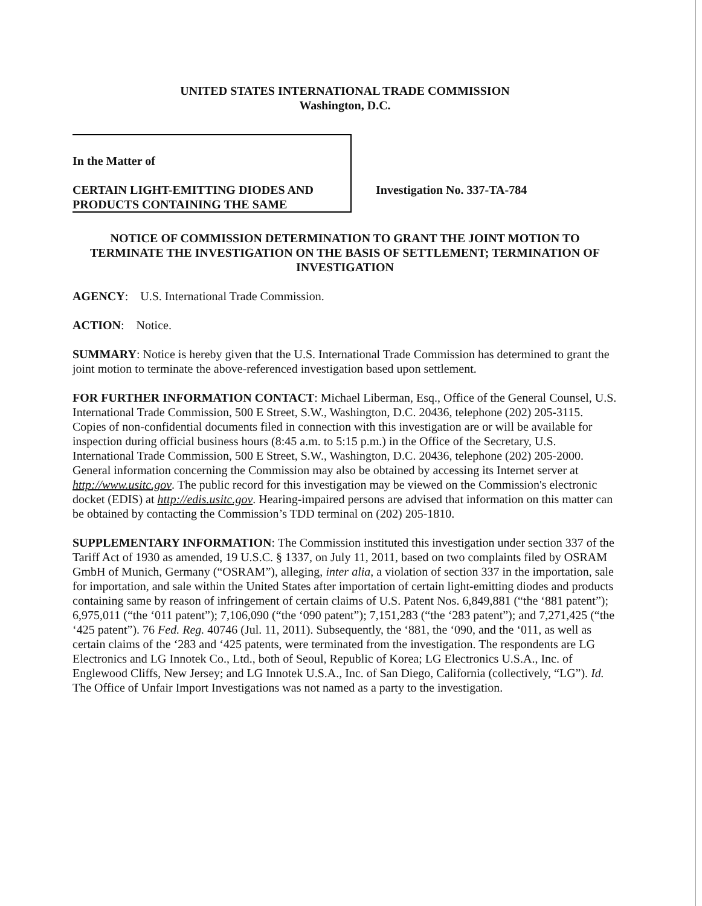UNITED STATES INTERNATIONAL TRADE COMMISSION
Washington, D.C.
In the Matter of
CERTAIN LIGHT-EMITTING DIODES AND PRODUCTS CONTAINING THE SAME
Investigation No. 337-TA-784
NOTICE OF COMMISSION DETERMINATION TO GRANT THE JOINT MOTION TO TERMINATE THE INVESTIGATION ON THE BASIS OF SETTLEMENT; TERMINATION OF INVESTIGATION
AGENCY: U.S. International Trade Commission.
ACTION: Notice.
SUMMARY: Notice is hereby given that the U.S. International Trade Commission has determined to grant the joint motion to terminate the above-referenced investigation based upon settlement.
FOR FURTHER INFORMATION CONTACT: Michael Liberman, Esq., Office of the General Counsel, U.S. International Trade Commission, 500 E Street, S.W., Washington, D.C. 20436, telephone (202) 205-3115. Copies of non-confidential documents filed in connection with this investigation are or will be available for inspection during official business hours (8:45 a.m. to 5:15 p.m.) in the Office of the Secretary, U.S. International Trade Commission, 500 E Street, S.W., Washington, D.C. 20436, telephone (202) 205-2000. General information concerning the Commission may also be obtained by accessing its Internet server at http://www.usitc.gov. The public record for this investigation may be viewed on the Commission's electronic docket (EDIS) at http://edis.usitc.gov. Hearing-impaired persons are advised that information on this matter can be obtained by contacting the Commission’s TDD terminal on (202) 205-1810.
SUPPLEMENTARY INFORMATION: The Commission instituted this investigation under section 337 of the Tariff Act of 1930 as amended, 19 U.S.C. § 1337, on July 11, 2011, based on two complaints filed by OSRAM GmbH of Munich, Germany (“OSRAM”), alleging, inter alia, a violation of section 337 in the importation, sale for importation, and sale within the United States after importation of certain light-emitting diodes and products containing same by reason of infringement of certain claims of U.S. Patent Nos. 6,849,881 (“the ‘881 patent”); 6,975,011 (“the ‘011 patent”); 7,106,090 (“the ‘090 patent”); 7,151,283 (“the ‘283 patent”); and 7,271,425 (“the ‘425 patent”). 76 Fed. Reg. 40746 (Jul. 11, 2011). Subsequently, the ‘881, the ‘090, and the ‘011, as well as certain claims of the ‘283 and ‘425 patents, were terminated from the investigation. The respondents are LG Electronics and LG Innotek Co., Ltd., both of Seoul, Republic of Korea; LG Electronics U.S.A., Inc. of Englewood Cliffs, New Jersey; and LG Innotek U.S.A., Inc. of San Diego, California (collectively, “LG”). Id. The Office of Unfair Import Investigations was not named as a party to the investigation.